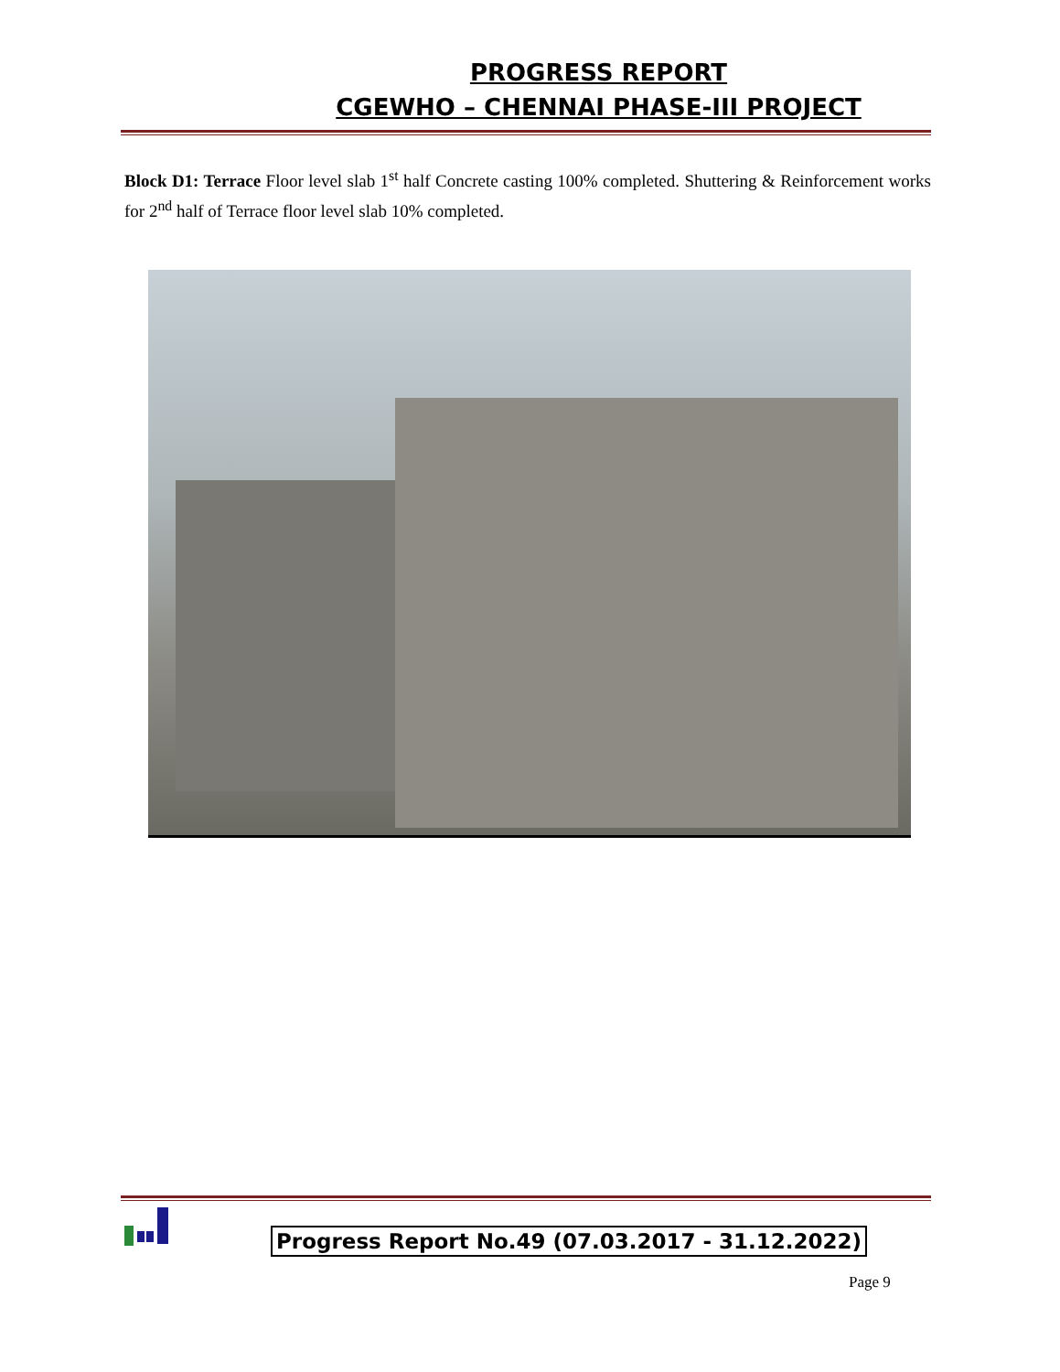PROGRESS REPORT
CGEWHO – CHENNAI PHASE-III PROJECT
Block D1: Terrace Floor level slab 1<sup>st</sup> half Concrete casting 100% completed. Shuttering & Reinforcement works for 2<sup>nd</sup> half of Terrace floor level slab 10% completed.
Progress Report No.49 (07.03.2017 - 31.12.2022)
Page 9